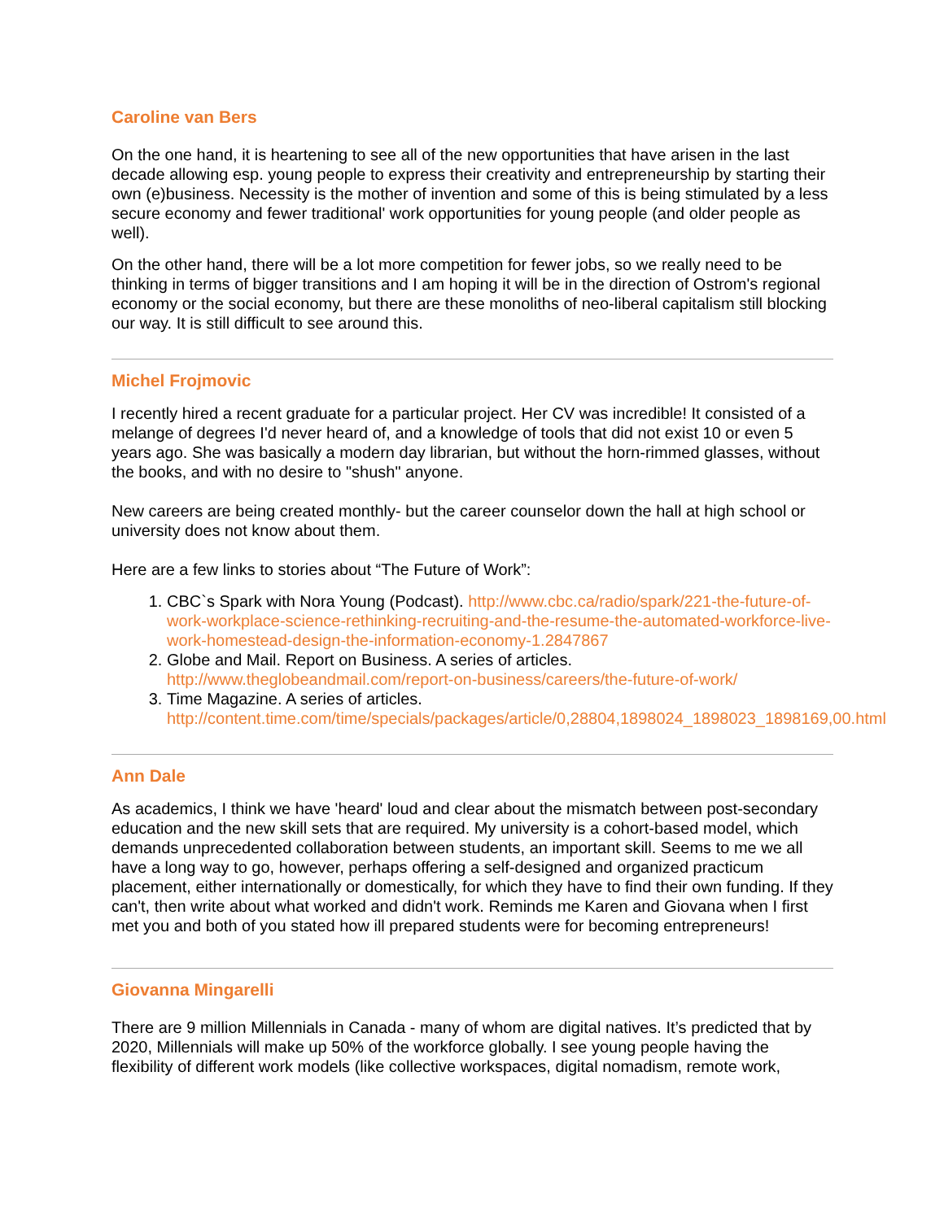Caroline van Bers
On the one hand, it is heartening to see all of the new opportunities that have arisen in the last decade allowing esp. young people to express their creativity and entrepreneurship by starting their own (e)business. Necessity is the mother of invention and some of this is being stimulated by a less secure economy and fewer traditional' work opportunities for young people (and older people as well).
On the other hand, there will be a lot more competition for fewer jobs, so we really need to be thinking in terms of bigger transitions and I am hoping it will be in the direction of Ostrom's regional economy or the social economy, but there are these monoliths of neo-liberal capitalism still blocking our way. It is still difficult to see around this.
Michel Frojmovic
I recently hired a recent graduate for a particular project. Her CV was incredible! It consisted of a melange of degrees I'd never heard of, and a knowledge of tools that did not exist 10 or even 5 years ago. She was basically a modern day librarian, but without the horn-rimmed glasses, without the books, and with no desire to "shush" anyone.
New careers are being created monthly- but the career counselor down the hall at high school or university does not know about them.
Here are a few links to stories about “The Future of Work”:
1. CBC`s Spark with Nora Young (Podcast). http://www.cbc.ca/radio/spark/221-the-future-of-work-workplace-science-rethinking-recruiting-and-the-resume-the-automated-workforce-live-work-homestead-design-the-information-economy-1.2847867
2. Globe and Mail. Report on Business. A series of articles. http://www.theglobeandmail.com/report-on-business/careers/the-future-of-work/
3. Time Magazine. A series of articles. http://content.time.com/time/specials/packages/article/0,28804,1898024_1898023_1898169,00.html
Ann Dale
As academics, I think we have 'heard' loud and clear about the mismatch between post-secondary education and the new skill sets that are required. My university is a cohort-based model, which demands unprecedented collaboration between students, an important skill. Seems to me we all have a long way to go, however, perhaps offering a self-designed and organized practicum placement, either internationally or domestically, for which they have to find their own funding. If they can't, then write about what worked and didn't work. Reminds me Karen and Giovana when I first met you and both of you stated how ill prepared students were for becoming entrepreneurs!
Giovanna Mingarelli
There are 9 million Millennials in Canada - many of whom are digital natives. It’s predicted that by 2020, Millennials will make up 50% of the workforce globally. I see young people having the flexibility of different work models (like collective workspaces, digital nomadism, remote work,